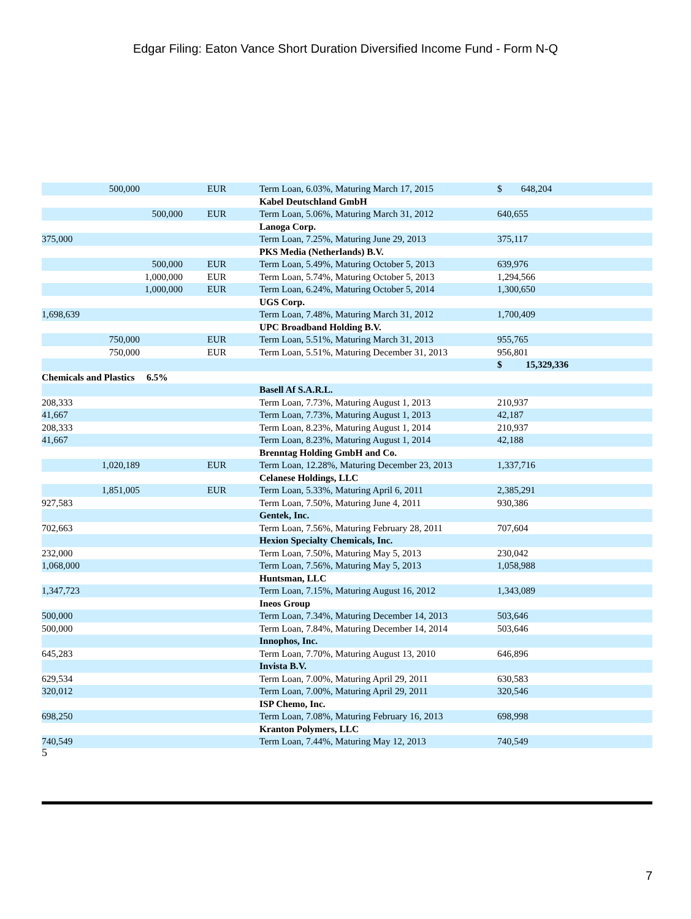Edgar Filing: Eaton Vance Short Duration Diversified Income Fund - Form N-Q
| | 500,000 | | EUR | Term Loan, 6.03%, Maturing March 17, 2015 | $ 648,204 |
| | | | | Kabel Deutschland GmbH | |
| | | 500,000 | EUR | Term Loan, 5.06%, Maturing March 31, 2012 | 640,655 |
| | | | | Lanoga Corp. | |
| 375,000 | | | | Term Loan, 7.25%, Maturing June 29, 2013 | 375,117 |
| | | | | PKS Media (Netherlands) B.V. | |
| | | 500,000 | EUR | Term Loan, 5.49%, Maturing October 5, 2013 | 639,976 |
| | | 1,000,000 | EUR | Term Loan, 5.74%, Maturing October 5, 2013 | 1,294,566 |
| | | 1,000,000 | EUR | Term Loan, 6.24%, Maturing October 5, 2014 | 1,300,650 |
| | | | | UGS Corp. | |
| 1,698,639 | | | | Term Loan, 7.48%, Maturing March 31, 2012 | 1,700,409 |
| | | | | UPC Broadband Holding B.V. | |
| | 750,000 | | EUR | Term Loan, 5.51%, Maturing March 31, 2013 | 955,765 |
| | 750,000 | | EUR | Term Loan, 5.51%, Maturing December 31, 2013 | 956,801 |
| | | | | | $ 15,329,336 |
| Chemicals and Plastics 6.5% | | | | | |
| | | | | Basell Af S.A.R.L. | |
| 208,333 | | | | Term Loan, 7.73%, Maturing August 1, 2013 | 210,937 |
| 41,667 | | | | Term Loan, 7.73%, Maturing August 1, 2013 | 42,187 |
| 208,333 | | | | Term Loan, 8.23%, Maturing August 1, 2014 | 210,937 |
| 41,667 | | | | Term Loan, 8.23%, Maturing August 1, 2014 | 42,188 |
| | | | | Brenntag Holding GmbH and Co. | |
| 1,020,189 | | | EUR | Term Loan, 12.28%, Maturing December 23, 2013 | 1,337,716 |
| | | | | Celanese Holdings, LLC | |
| 1,851,005 | | | EUR | Term Loan, 5.33%, Maturing April 6, 2011 | 2,385,291 |
| 927,583 | | | | Term Loan, 7.50%, Maturing June 4, 2011 | 930,386 |
| | | | | Gentek, Inc. | |
| 702,663 | | | | Term Loan, 7.56%, Maturing February 28, 2011 | 707,604 |
| | | | | Hexion Specialty Chemicals, Inc. | |
| 232,000 | | | | Term Loan, 7.50%, Maturing May 5, 2013 | 230,042 |
| 1,068,000 | | | | Term Loan, 7.56%, Maturing May 5, 2013 | 1,058,988 |
| | | | | Huntsman, LLC | |
| 1,347,723 | | | | Term Loan, 7.15%, Maturing August 16, 2012 | 1,343,089 |
| | | | | Ineos Group | |
| 500,000 | | | | Term Loan, 7.34%, Maturing December 14, 2013 | 503,646 |
| 500,000 | | | | Term Loan, 7.84%, Maturing December 14, 2014 | 503,646 |
| | | | | Innophos, Inc. | |
| 645,283 | | | | Term Loan, 7.70%, Maturing August 13, 2010 | 646,896 |
| | | | | Invista B.V. | |
| 629,534 | | | | Term Loan, 7.00%, Maturing April 29, 2011 | 630,583 |
| 320,012 | | | | Term Loan, 7.00%, Maturing April 29, 2011 | 320,546 |
| | | | | ISP Chemo, Inc. | |
| 698,250 | | | | Term Loan, 7.08%, Maturing February 16, 2013 | 698,998 |
| | | | | Kranton Polymers, LLC | |
| 740,549 | | | | Term Loan, 7.44%, Maturing May 12, 2013 | 740,549 |
5
7